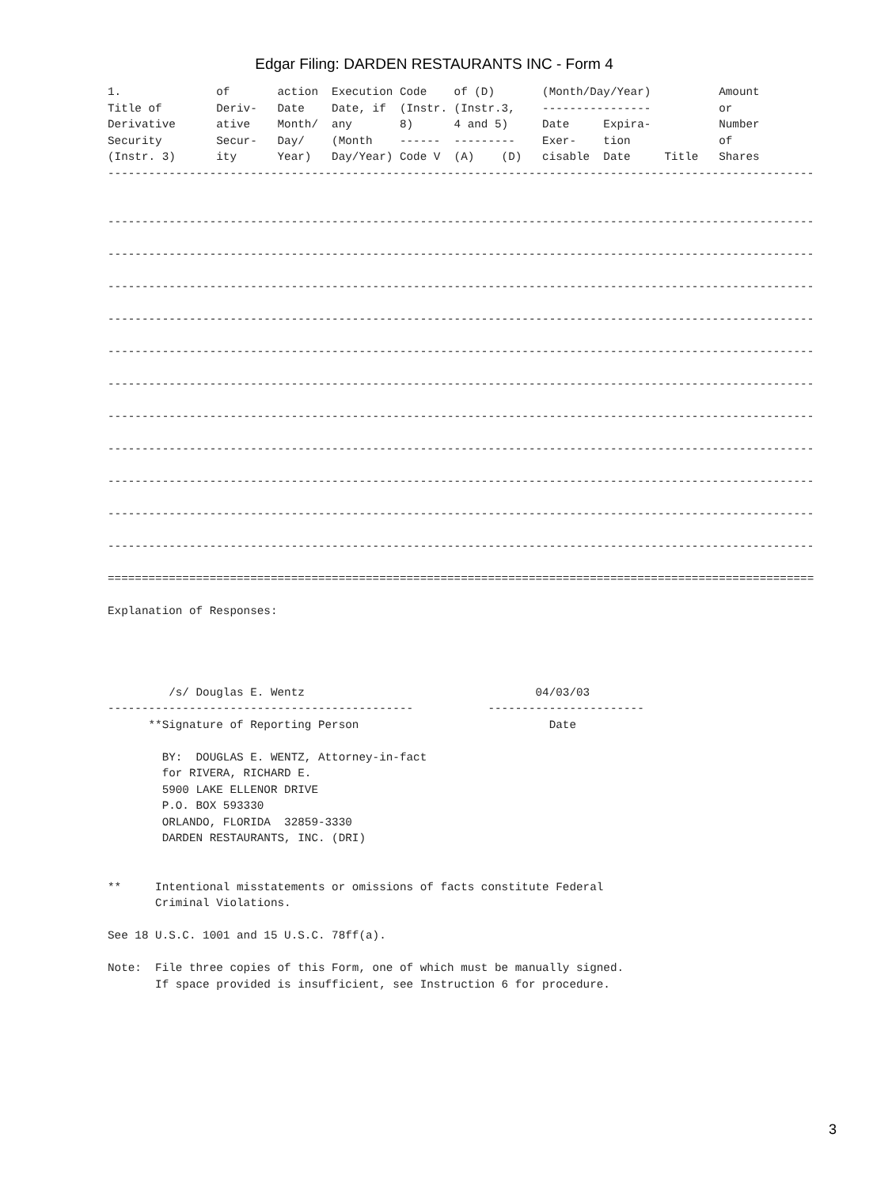Edgar Filing: DARDEN RESTAURANTS INC - Form 4
1.              of       action  Execution Code    of (D)       (Month/Day/Year)          Amount
Title of        Deriv-   Date    Date, if  (Instr. (Instr.3,    ----------------          or
Derivative      ative    Month/  any       8)      4 and 5)     Date     Expira-          Number
Security        Secur-   Day/    (Month    ------  ---------    Exer-    tion             of
(Instr. 3)      ity      Year)   Day/Year) Code V  (A)    (D)   cisable  Date     Title   Shares
--------------------------------------------------------------------------------------------------------


--------------------------------------------------------------------------------------------------------

--------------------------------------------------------------------------------------------------------

--------------------------------------------------------------------------------------------------------

--------------------------------------------------------------------------------------------------------

--------------------------------------------------------------------------------------------------------

--------------------------------------------------------------------------------------------------------

--------------------------------------------------------------------------------------------------------

--------------------------------------------------------------------------------------------------------

--------------------------------------------------------------------------------------------------------

--------------------------------------------------------------------------------------------------------

--------------------------------------------------------------------------------------------------------

========================================================================================================

Explanation of Responses:




         /s/ Douglas E. Wentz                                  04/03/03
---------------------------------------------           -----------------------
      **Signature of Reporting Person                            Date

        BY:  DOUGLAS E. WENTZ, Attorney-in-fact
        for RIVERA, RICHARD E.
        5900 LAKE ELLENOR DRIVE
        P.O. BOX 593330
        ORLANDO, FLORIDA  32859-3330
        DARDEN RESTAURANTS, INC. (DRI)


**     Intentional misstatements or omissions of facts constitute Federal
       Criminal Violations.

See 18 U.S.C. 1001 and 15 U.S.C. 78ff(a).

Note:  File three copies of this Form, one of which must be manually signed.
       If space provided is insufficient, see Instruction 6 for procedure.
3